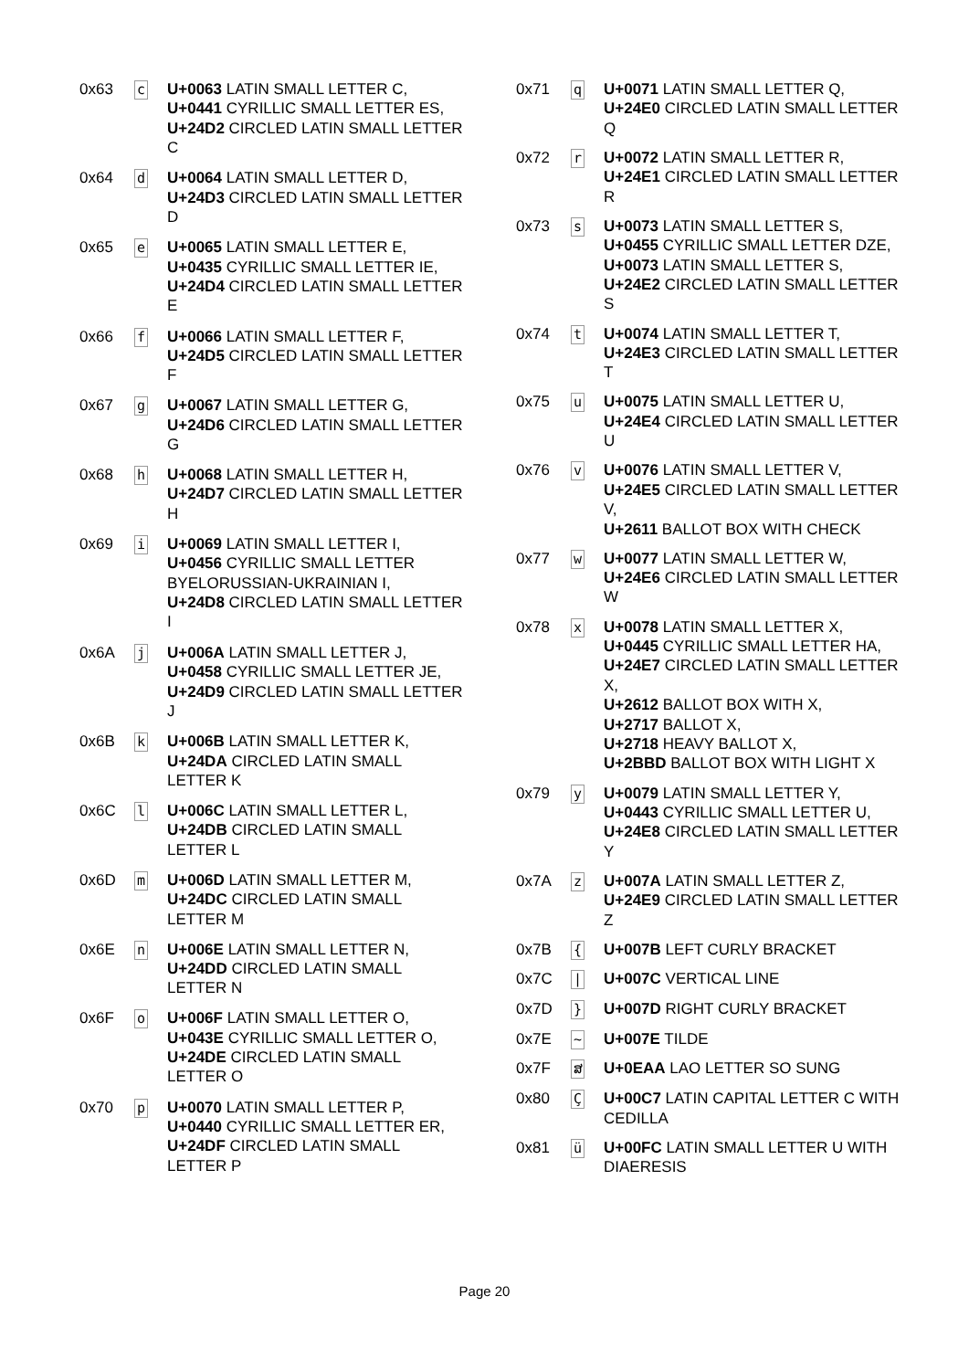| 0x63 | c | U+0063 LATIN SMALL LETTER C, U+0441 CYRILLIC SMALL LETTER ES, U+24D2 CIRCLED LATIN SMALL LETTER C |
| 0x64 | d | U+0064 LATIN SMALL LETTER D, U+24D3 CIRCLED LATIN SMALL LETTER D |
| 0x65 | e | U+0065 LATIN SMALL LETTER E, U+0435 CYRILLIC SMALL LETTER IE, U+24D4 CIRCLED LATIN SMALL LETTER E |
| 0x66 | f | U+0066 LATIN SMALL LETTER F, U+24D5 CIRCLED LATIN SMALL LETTER F |
| 0x67 | g | U+0067 LATIN SMALL LETTER G, U+24D6 CIRCLED LATIN SMALL LETTER G |
| 0x68 | h | U+0068 LATIN SMALL LETTER H, U+24D7 CIRCLED LATIN SMALL LETTER H |
| 0x69 | i | U+0069 LATIN SMALL LETTER I, U+0456 CYRILLIC SMALL LETTER BYELORUSSIAN-UKRAINIAN I, U+24D8 CIRCLED LATIN SMALL LETTER I |
| 0x6A | j | U+006A LATIN SMALL LETTER J, U+0458 CYRILLIC SMALL LETTER JE, U+24D9 CIRCLED LATIN SMALL LETTER J |
| 0x6B | k | U+006B LATIN SMALL LETTER K, U+24DA CIRCLED LATIN SMALL LETTER K |
| 0x6C | l | U+006C LATIN SMALL LETTER L, U+24DB CIRCLED LATIN SMALL LETTER L |
| 0x6D | m | U+006D LATIN SMALL LETTER M, U+24DC CIRCLED LATIN SMALL LETTER M |
| 0x6E | n | U+006E LATIN SMALL LETTER N, U+24DD CIRCLED LATIN SMALL LETTER N |
| 0x6F | o | U+006F LATIN SMALL LETTER O, U+043E CYRILLIC SMALL LETTER O, U+24DE CIRCLED LATIN SMALL LETTER O |
| 0x70 | p | U+0070 LATIN SMALL LETTER P, U+0440 CYRILLIC SMALL LETTER ER, U+24DF CIRCLED LATIN SMALL LETTER P |
| 0x71 | q | U+0071 LATIN SMALL LETTER Q, U+24E0 CIRCLED LATIN SMALL LETTER Q |
| 0x72 | r | U+0072 LATIN SMALL LETTER R, U+24E1 CIRCLED LATIN SMALL LETTER R |
| 0x73 | s | U+0073 LATIN SMALL LETTER S, U+0455 CYRILLIC SMALL LETTER DZE, U+0073 LATIN SMALL LETTER S, U+24E2 CIRCLED LATIN SMALL LETTER S |
| 0x74 | t | U+0074 LATIN SMALL LETTER T, U+24E3 CIRCLED LATIN SMALL LETTER T |
| 0x75 | u | U+0075 LATIN SMALL LETTER U, U+24E4 CIRCLED LATIN SMALL LETTER U |
| 0x76 | v | U+0076 LATIN SMALL LETTER V, U+24E5 CIRCLED LATIN SMALL LETTER V, U+2611 BALLOT BOX WITH CHECK |
| 0x77 | w | U+0077 LATIN SMALL LETTER W, U+24E6 CIRCLED LATIN SMALL LETTER W |
| 0x78 | x | U+0078 LATIN SMALL LETTER X, U+0445 CYRILLIC SMALL LETTER HA, U+24E7 CIRCLED LATIN SMALL LETTER X, U+2612 BALLOT BOX WITH X, U+2717 BALLOT X, U+2718 HEAVY BALLOT X, U+2BBD BALLOT BOX WITH LIGHT X |
| 0x79 | y | U+0079 LATIN SMALL LETTER Y, U+0443 CYRILLIC SMALL LETTER U, U+24E8 CIRCLED LATIN SMALL LETTER Y |
| 0x7A | z | U+007A LATIN SMALL LETTER Z, U+24E9 CIRCLED LATIN SMALL LETTER Z |
| 0x7B | { | U+007B LEFT CURLY BRACKET |
| 0x7C | / | U+007C VERTICAL LINE |
| 0x7D | } | U+007D RIGHT CURLY BRACKET |
| 0x7E | ~ | U+007E TILDE |
| 0x7F | ສ | U+0EAA LAO LETTER SO SUNG |
| 0x80 | Ç | U+00C7 LATIN CAPITAL LETTER C WITH CEDILLA |
| 0x81 | ü | U+00FC LATIN SMALL LETTER U WITH DIAERESIS |
Page 20